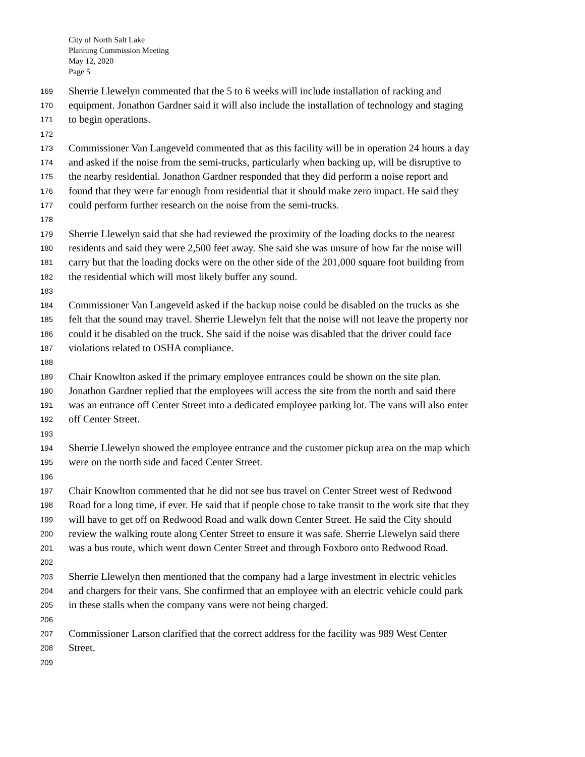City of North Salt Lake
Planning Commission Meeting
May 12, 2020
Page 5
169 Sherrie Llewelyn commented that the 5 to 6 weeks will include installation of racking and
170 equipment. Jonathon Gardner said it will also include the installation of technology and staging
171 to begin operations.
172
173 Commissioner Van Langeveld commented that as this facility will be in operation 24 hours a day
174 and asked if the noise from the semi-trucks, particularly when backing up, will be disruptive to
175 the nearby residential. Jonathon Gardner responded that they did perform a noise report and
176 found that they were far enough from residential that it should make zero impact. He said they
177 could perform further research on the noise from the semi-trucks.
178
179 Sherrie Llewelyn said that she had reviewed the proximity of the loading docks to the nearest
180 residents and said they were 2,500 feet away. She said she was unsure of how far the noise will
181 carry but that the loading docks were on the other side of the 201,000 square foot building from
182 the residential which will most likely buffer any sound.
183
184 Commissioner Van Langeveld asked if the backup noise could be disabled on the trucks as she
185 felt that the sound may travel. Sherrie Llewelyn felt that the noise will not leave the property nor
186 could it be disabled on the truck. She said if the noise was disabled that the driver could face
187 violations related to OSHA compliance.
188
189 Chair Knowlton asked if the primary employee entrances could be shown on the site plan.
190 Jonathon Gardner replied that the employees will access the site from the north and said there
191 was an entrance off Center Street into a dedicated employee parking lot. The vans will also enter
192 off Center Street.
193
194 Sherrie Llewelyn showed the employee entrance and the customer pickup area on the map which
195 were on the north side and faced Center Street.
196
197 Chair Knowlton commented that he did not see bus travel on Center Street west of Redwood
198 Road for a long time, if ever. He said that if people chose to take transit to the work site that they
199 will have to get off on Redwood Road and walk down Center Street. He said the City should
200 review the walking route along Center Street to ensure it was safe. Sherrie Llewelyn said there
201 was a bus route, which went down Center Street and through Foxboro onto Redwood Road.
202
203 Sherrie Llewelyn then mentioned that the company had a large investment in electric vehicles
204 and chargers for their vans. She confirmed that an employee with an electric vehicle could park
205 in these stalls when the company vans were not being charged.
206
207 Commissioner Larson clarified that the correct address for the facility was 989 West Center
208 Street.
209